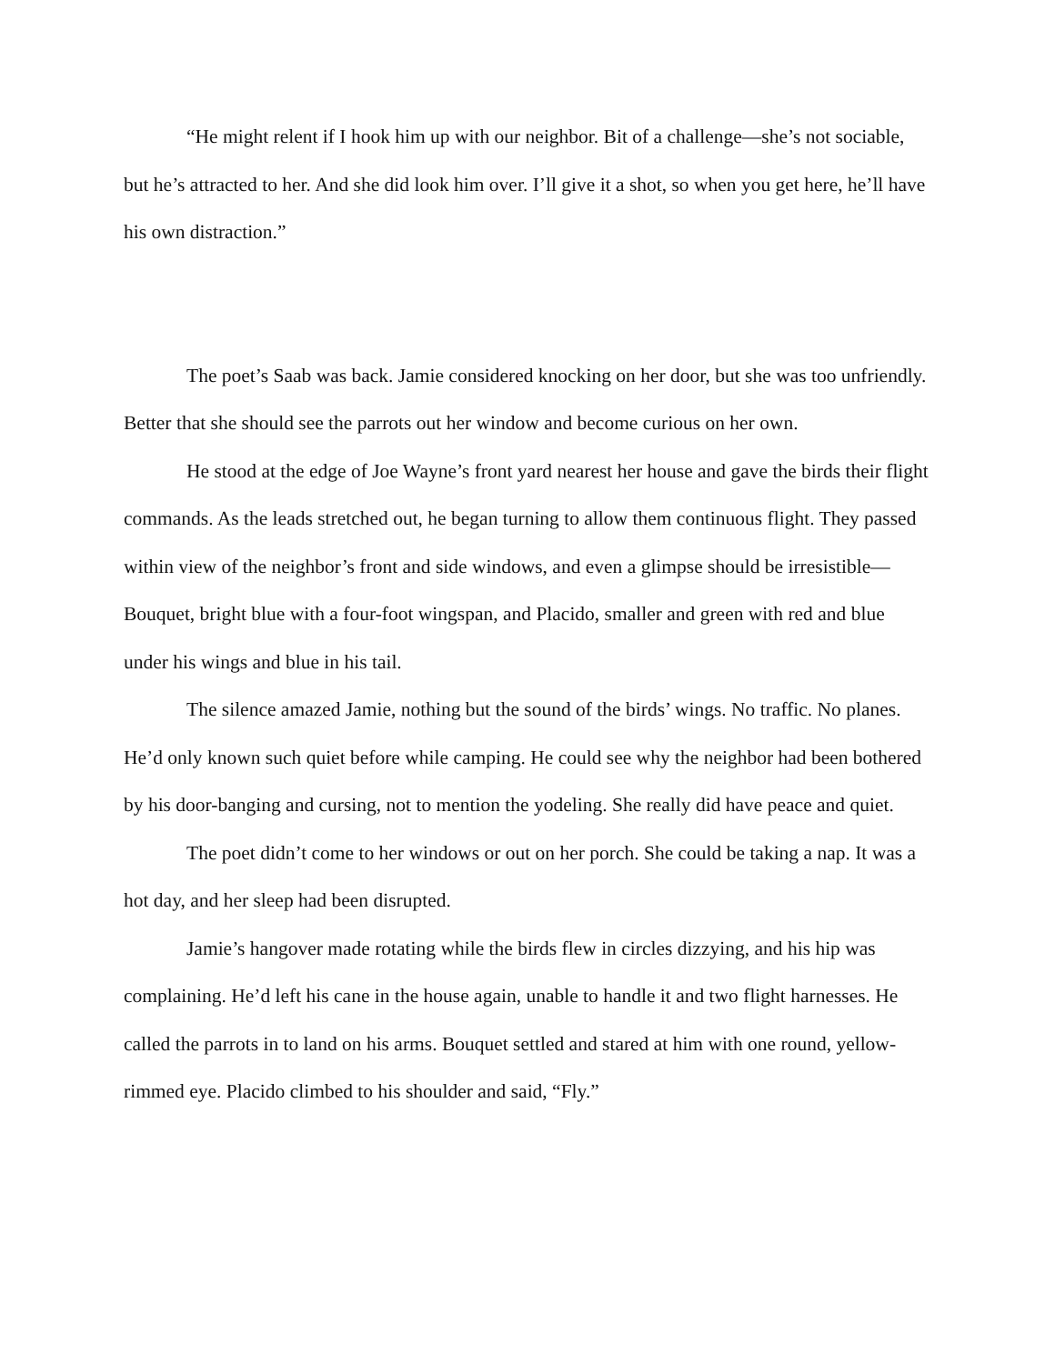“He might relent if I hook him up with our neighbor. Bit of a challenge—she’s not sociable, but he’s attracted to her. And she did look him over. I’ll give it a shot, so when you get here, he’ll have his own distraction.”
The poet’s Saab was back. Jamie considered knocking on her door, but she was too unfriendly. Better that she should see the parrots out her window and become curious on her own.
He stood at the edge of Joe Wayne’s front yard nearest her house and gave the birds their flight commands. As the leads stretched out, he began turning to allow them continuous flight. They passed within view of the neighbor’s front and side windows, and even a glimpse should be irresistible—Bouquet, bright blue with a four-foot wingspan, and Placido, smaller and green with red and blue under his wings and blue in his tail.
The silence amazed Jamie, nothing but the sound of the birds’ wings. No traffic. No planes. He’d only known such quiet before while camping. He could see why the neighbor had been bothered by his door-banging and cursing, not to mention the yodeling. She really did have peace and quiet.
The poet didn’t come to her windows or out on her porch. She could be taking a nap. It was a hot day, and her sleep had been disrupted.
Jamie’s hangover made rotating while the birds flew in circles dizzying, and his hip was complaining. He’d left his cane in the house again, unable to handle it and two flight harnesses. He called the parrots in to land on his arms. Bouquet settled and stared at him with one round, yellow-rimmed eye. Placido climbed to his shoulder and said, “Fly.”